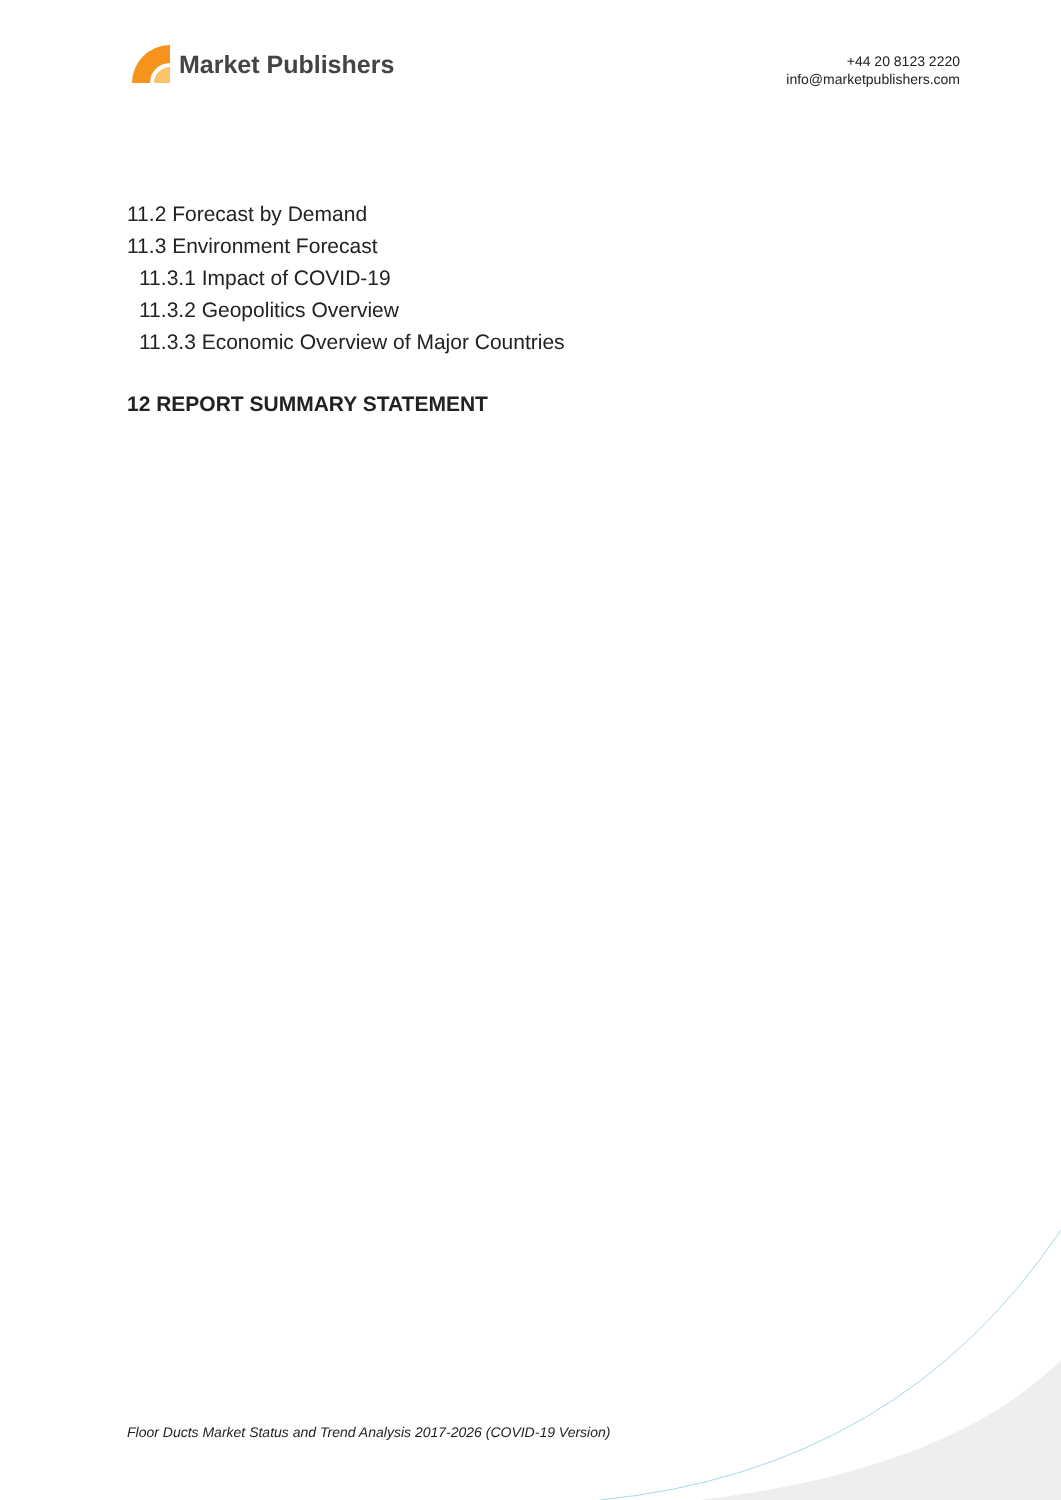Market Publishers
+44 20 8123 2220
info@marketpublishers.com
11.2 Forecast by Demand
11.3 Environment Forecast
11.3.1 Impact of COVID-19
11.3.2 Geopolitics Overview
11.3.3 Economic Overview of Major Countries
12 REPORT SUMMARY STATEMENT
Floor Ducts Market Status and Trend Analysis 2017-2026 (COVID-19 Version)